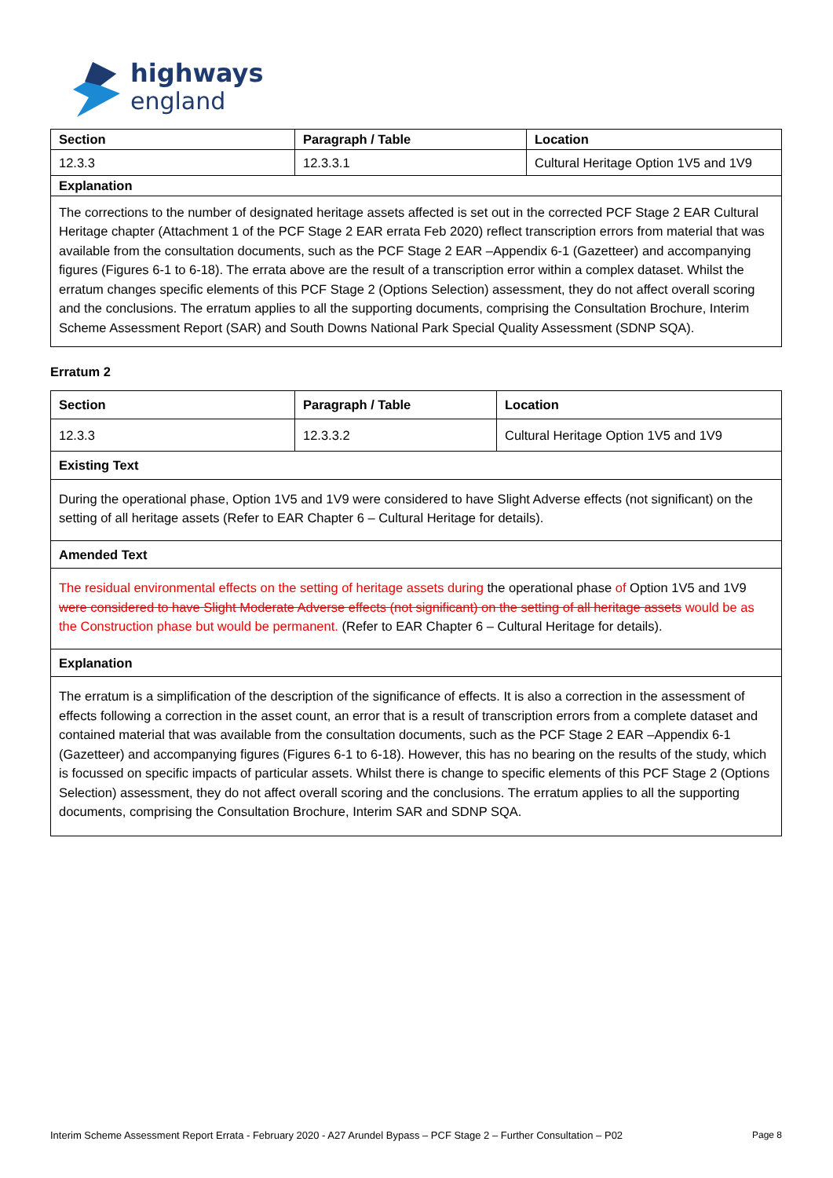highways
england
| Section | Paragraph / Table | Location |
| --- | --- | --- |
| 12.3.3 | 12.3.3.1 | Cultural Heritage Option 1V5 and 1V9 |
| Explanation | | |
| The corrections to the number of designated heritage assets affected is set out in the corrected PCF Stage 2 EAR Cultural Heritage chapter (Attachment 1 of the PCF Stage 2 EAR errata Feb 2020) reflect transcription errors from material that was available from the consultation documents, such as the PCF Stage 2 EAR –Appendix 6-1 (Gazetteer) and accompanying figures (Figures 6-1 to 6-18). The errata above are the result of a transcription error within a complex dataset. Whilst the erratum changes specific elements of this PCF Stage 2 (Options Selection) assessment, they do not affect overall scoring and the conclusions. The erratum applies to all the supporting documents, comprising the Consultation Brochure, Interim Scheme Assessment Report (SAR) and South Downs National Park Special Quality Assessment (SDNP SQA). | | |
Erratum 2
| Section | Paragraph / Table | Location |
| --- | --- | --- |
| 12.3.3 | 12.3.3.2 | Cultural Heritage Option 1V5 and 1V9 |
| Existing Text | | |
| During the operational phase, Option 1V5 and 1V9 were considered to have Slight Adverse effects (not significant) on the setting of all heritage assets (Refer to EAR Chapter 6 – Cultural Heritage for details). | | |
| Amended Text | | |
| The residual environmental effects on the setting of heritage assets during the operational phase of Option 1V5 and 1V9 were considered to have Slight Moderate Adverse effects (not significant) on the setting of all heritage assets would be as the Construction phase but would be permanent. (Refer to EAR Chapter 6 – Cultural Heritage for details). | | |
| Explanation | | |
| The erratum is a simplification of the description of the significance of effects. It is also a correction in the assessment of effects following a correction in the asset count, an error that is a result of transcription errors from a complete dataset and contained material that was available from the consultation documents, such as the PCF Stage 2 EAR –Appendix 6-1 (Gazetteer) and accompanying figures (Figures 6-1 to 6-18). However, this has no bearing on the results of the study, which is focussed on specific impacts of particular assets. Whilst there is change to specific elements of this PCF Stage 2 (Options Selection) assessment, they do not affect overall scoring and the conclusions. The erratum applies to all the supporting documents, comprising the Consultation Brochure, Interim SAR and SDNP SQA. | | |
Interim Scheme Assessment Report Errata - February 2020 - A27 Arundel Bypass – PCF Stage 2 – Further Consultation – P02 Page 8